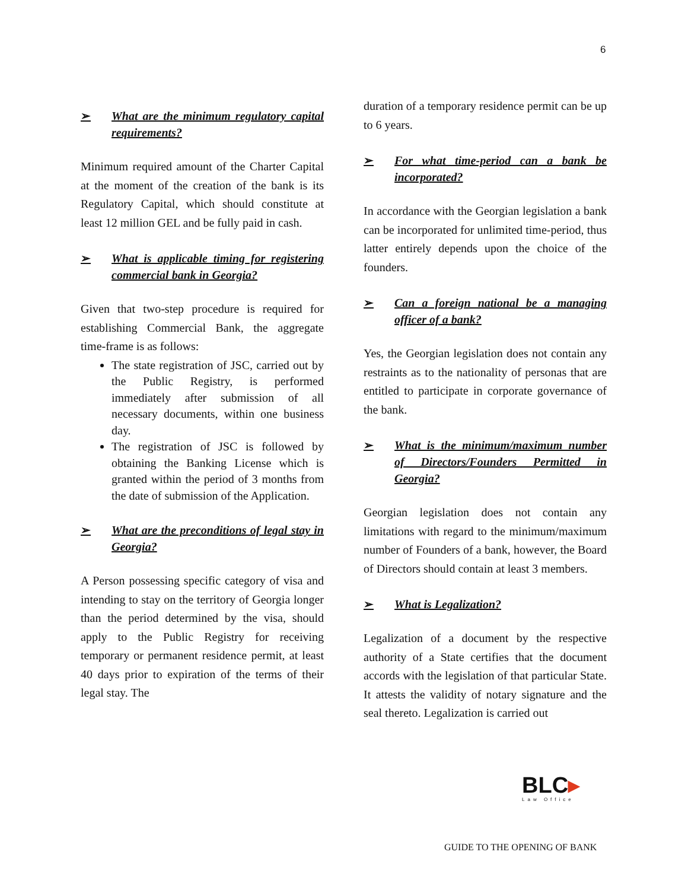6
➢ What are the minimum regulatory capital requirements?
Minimum required amount of the Charter Capital at the moment of the creation of the bank is its Regulatory Capital, which should constitute at least 12 million GEL and be fully paid in cash.
➢ What is applicable timing for registering commercial bank in Georgia?
Given that two-step procedure is required for establishing Commercial Bank, the aggregate time-frame is as follows:
The state registration of JSC, carried out by the Public Registry, is performed immediately after submission of all necessary documents, within one business day.
The registration of JSC is followed by obtaining the Banking License which is granted within the period of 3 months from the date of submission of the Application.
➢ What are the preconditions of legal stay in Georgia?
A Person possessing specific category of visa and intending to stay on the territory of Georgia longer than the period determined by the visa, should apply to the Public Registry for receiving temporary or permanent residence permit, at least 40 days prior to expiration of the terms of their legal stay. The
duration of a temporary residence permit can be up to 6 years.
➢ For what time-period can a bank be incorporated?
In accordance with the Georgian legislation a bank can be incorporated for unlimited time-period, thus latter entirely depends upon the choice of the founders.
➢ Can a foreign national be a managing officer of a bank?
Yes, the Georgian legislation does not contain any restraints as to the nationality of personas that are entitled to participate in corporate governance of the bank.
➢ What is the minimum/maximum number of Directors/Founders Permitted in Georgia?
Georgian legislation does not contain any limitations with regard to the minimum/maximum number of Founders of a bank, however, the Board of Directors should contain at least 3 members.
➢ What is Legalization?
Legalization of a document by the respective authority of a State certifies that the document accords with the legislation of that particular State. It attests the validity of notary signature and the seal thereto. Legalization is carried out
BLC▸
Law Office
GUIDE TO THE OPENING OF BANK